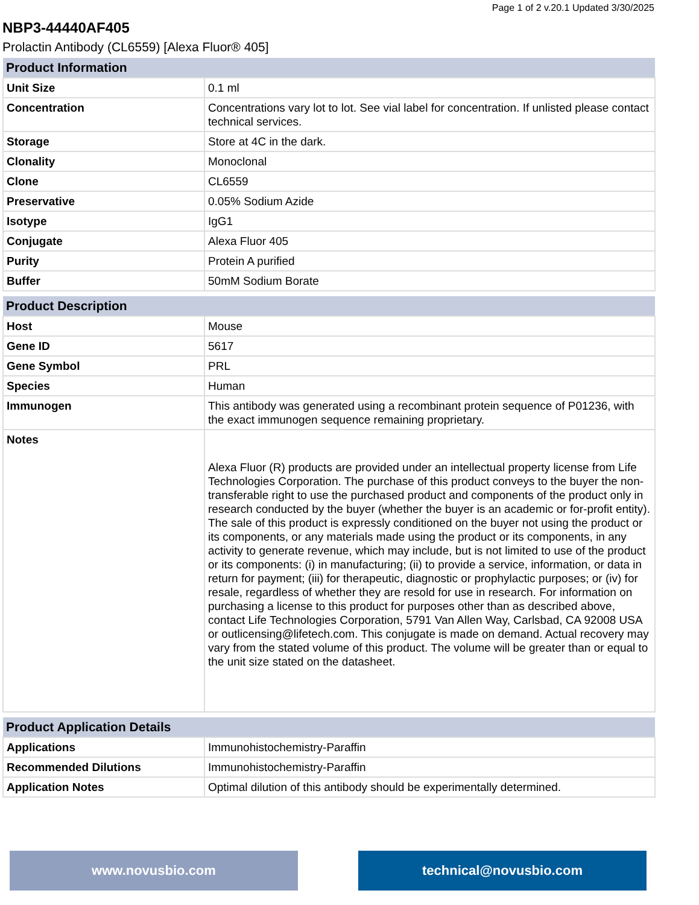Page 1 of 2 v.20.1 Updated 3/30/2025
NBP3-44440AF405
Prolactin Antibody (CL6559) [Alexa Fluor® 405]
| Product Information | |
| --- | --- |
| Unit Size | 0.1 ml |
| Concentration | Concentrations vary lot to lot. See vial label for concentration. If unlisted please contact technical services. |
| Storage | Store at 4C in the dark. |
| Clonality | Monoclonal |
| Clone | CL6559 |
| Preservative | 0.05% Sodium Azide |
| Isotype | IgG1 |
| Conjugate | Alexa Fluor 405 |
| Purity | Protein A purified |
| Buffer | 50mM Sodium Borate |
| Product Description | |
| --- | --- |
| Host | Mouse |
| Gene ID | 5617 |
| Gene Symbol | PRL |
| Species | Human |
| Immunogen | This antibody was generated using a recombinant protein sequence of P01236, with the exact immunogen sequence remaining proprietary. |
| Notes | Alexa Fluor (R) products are provided under an intellectual property license from Life Technologies Corporation. The purchase of this product conveys to the buyer the non-transferable right to use the purchased product and components of the product only in research conducted by the buyer (whether the buyer is an academic or for-profit entity). The sale of this product is expressly conditioned on the buyer not using the product or its components, or any materials made using the product or its components, in any activity to generate revenue, which may include, but is not limited to use of the product or its components: (i) in manufacturing; (ii) to provide a service, information, or data in return for payment; (iii) for therapeutic, diagnostic or prophylactic purposes; or (iv) for resale, regardless of whether they are resold for use in research. For information on purchasing a license to this product for purposes other than as described above, contact Life Technologies Corporation, 5791 Van Allen Way, Carlsbad, CA 92008 USA or outlicensing@lifetech.com. This conjugate is made on demand. Actual recovery may vary from the stated volume of this product. The volume will be greater than or equal to the unit size stated on the datasheet. |
| Product Application Details | |
| --- | --- |
| Applications | Immunohistochemistry-Paraffin |
| Recommended Dilutions | Immunohistochemistry-Paraffin |
| Application Notes | Optimal dilution of this antibody should be experimentally determined. |
www.novusbio.com technical@novusbio.com